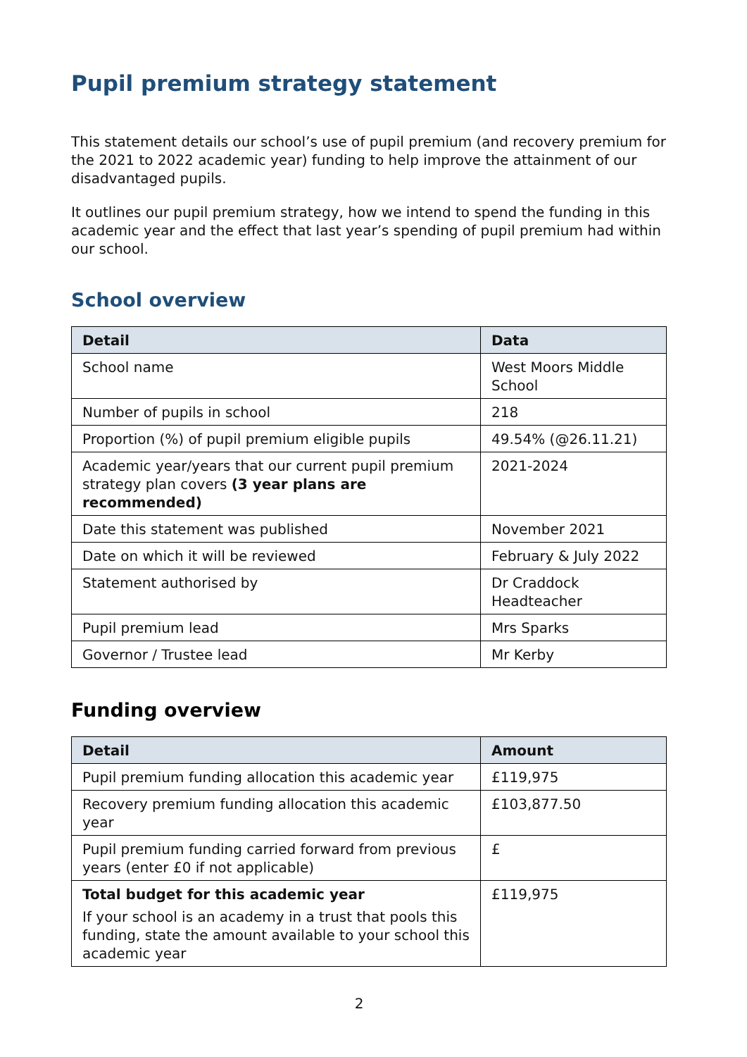Pupil premium strategy statement
This statement details our school’s use of pupil premium (and recovery premium for the 2021 to 2022 academic year) funding to help improve the attainment of our disadvantaged pupils.
It outlines our pupil premium strategy, how we intend to spend the funding in this academic year and the effect that last year’s spending of pupil premium had within our school.
School overview
| Detail | Data |
| --- | --- |
| School name | West Moors Middle School |
| Number of pupils in school | 218 |
| Proportion (%) of pupil premium eligible pupils | 49.54% (@26.11.21) |
| Academic year/years that our current pupil premium strategy plan covers (3 year plans are recommended) | 2021-2024 |
| Date this statement was published | November 2021 |
| Date on which it will be reviewed | February & July 2022 |
| Statement authorised by | Dr Craddock Headteacher |
| Pupil premium lead | Mrs Sparks |
| Governor / Trustee lead | Mr Kerby |
Funding overview
| Detail | Amount |
| --- | --- |
| Pupil premium funding allocation this academic year | £119,975 |
| Recovery premium funding allocation this academic year | £103,877.50 |
| Pupil premium funding carried forward from previous years (enter £0 if not applicable) | £ |
| Total budget for this academic year If your school is an academy in a trust that pools this funding, state the amount available to your school this academic year | £119,975 |
2